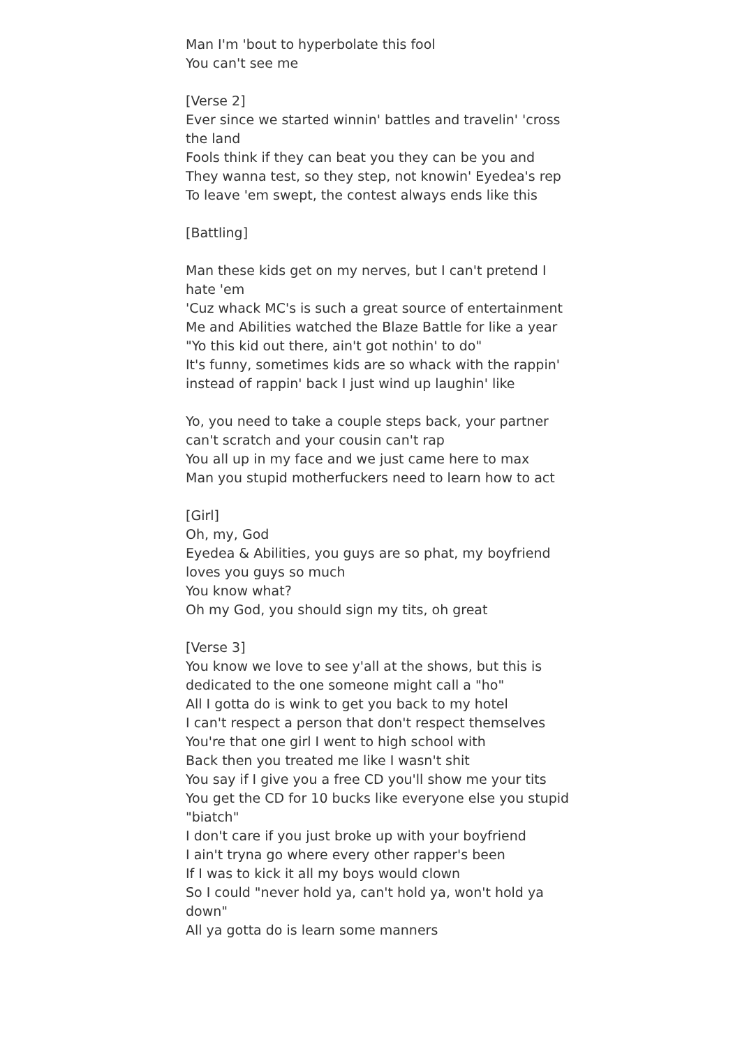Man I'm 'bout to hyperbolate this fool
You can't see me
[Verse 2]
Ever since we started winnin' battles and travelin' 'cross the land
Fools think if they can beat you they can be you and
They wanna test, so they step, not knowin' Eyedea's rep
To leave 'em swept, the contest always ends like this
[Battling]
Man these kids get on my nerves, but I can't pretend I hate 'em
'Cuz whack MC's is such a great source of entertainment
Me and Abilities watched the Blaze Battle for like a year
"Yo this kid out there, ain't got nothin' to do"
It's funny, sometimes kids are so whack with the rappin' instead of rappin' back I just wind up laughin' like
Yo, you need to take a couple steps back, your partner can't scratch and your cousin can't rap
You all up in my face and we just came here to max
Man you stupid motherfuckers need to learn how to act
[Girl]
Oh, my, God
Eyedea & Abilities, you guys are so phat, my boyfriend loves you guys so much
You know what?
Oh my God, you should sign my tits, oh great
[Verse 3]
You know we love to see y'all at the shows, but this is dedicated to the one someone might call a "ho"
All I gotta do is wink to get you back to my hotel
I can't respect a person that don't respect themselves
You're that one girl I went to high school with
Back then you treated me like I wasn't shit
You say if I give you a free CD you'll show me your tits
You get the CD for 10 bucks like everyone else you stupid "biatch"
I don't care if you just broke up with your boyfriend
I ain't tryna go where every other rapper's been
If I was to kick it all my boys would clown
So I could "never hold ya, can't hold ya, won't hold ya down"
All ya gotta do is learn some manners